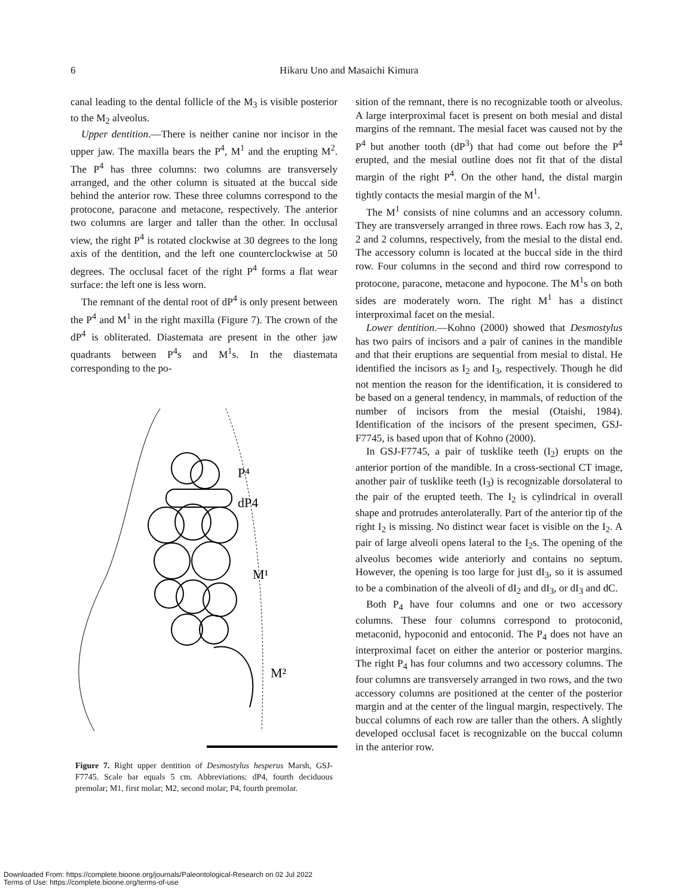6
Hikaru Uno and Masaichi Kimura
canal leading to the dental follicle of the M<sub>3</sub> is visible posterior to the M<sub>2</sub> alveolus.
Upper dentition.—There is neither canine nor incisor in the upper jaw. The maxilla bears the P<sup>4</sup>, M<sup>1</sup> and the erupting M<sup>2</sup>. The P<sup>4</sup> has three columns: two columns are transversely arranged, and the other column is situated at the buccal side behind the anterior row. These three columns correspond to the protocone, paracone and metacone, respectively. The anterior two columns are larger and taller than the other. In occlusal view, the right P<sup>4</sup> is rotated clockwise at 30 degrees to the long axis of the dentition, and the left one counterclockwise at 50 degrees. The occlusal facet of the right P<sup>4</sup> forms a flat wear surface: the left one is less worn.
The remnant of the dental root of dP<sup>4</sup> is only present between the P<sup>4</sup> and M<sup>1</sup> in the right maxilla (Figure 7). The crown of the dP<sup>4</sup> is obliterated. Diastemata are present in the other jaw quadrants between P<sup>4</sup>s and M<sup>1</sup>s. In the diastemata corresponding to the po-
P⁴
dP4
M¹
M²
Figure 7. Right upper dentition of Desmostylus hesperus Marsh, GSJ-F7745. Scale bar equals 5 cm. Abbreviations: dP4, fourth deciduous premolar; M1, first molar; M2, second molar; P4, fourth premolar.
sition of the remnant, there is no recognizable tooth or alveolus. A large interproximal facet is present on both mesial and distal margins of the remnant. The mesial facet was caused not by the P<sup>4</sup> but another tooth (dP<sup>3</sup>) that had come out before the P<sup>4</sup> erupted, and the mesial outline does not fit that of the distal margin of the right P<sup>4</sup>. On the other hand, the distal margin tightly contacts the mesial margin of the M<sup>1</sup>.
The M<sup>1</sup> consists of nine columns and an accessory column. They are transversely arranged in three rows. Each row has 3, 2, 2 and 2 columns, respectively, from the mesial to the distal end. The accessory column is located at the buccal side in the third row. Four columns in the second and third row correspond to protocone, paracone, metacone and hypocone. The M<sup>1</sup>s on both sides are moderately worn. The right M<sup>1</sup> has a distinct interproximal facet on the mesial.
Lower dentition.—Kohno (2000) showed that Desmostylus has two pairs of incisors and a pair of canines in the mandible and that their eruptions are sequential from mesial to distal. He identified the incisors as I<sub>2</sub> and I<sub>3</sub>, respectively. Though he did not mention the reason for the identification, it is considered to be based on a general tendency, in mammals, of reduction of the number of incisors from the mesial (Otaishi, 1984). Identification of the incisors of the present specimen, GSJ-F7745, is based upon that of Kohno (2000).
In GSJ-F7745, a pair of tusklike teeth (I<sub>2</sub>) erupts on the anterior portion of the mandible. In a cross-sectional CT image, another pair of tusklike teeth (I<sub>3</sub>) is recognizable dorsolateral to the pair of the erupted teeth. The I<sub>2</sub> is cylindrical in overall shape and protrudes anterolaterally. Part of the anterior tip of the right I<sub>2</sub> is missing. No distinct wear facet is visible on the I<sub>2</sub>. A pair of large alveoli opens lateral to the I<sub>2</sub>s. The opening of the alveolus becomes wide anteriorly and contains no septum. However, the opening is too large for just dI<sub>3</sub>, so it is assumed to be a combination of the alveoli of dI<sub>2</sub> and dI<sub>3</sub>, or dI<sub>3</sub> and dC.
Both P<sub>4</sub> have four columns and one or two accessory columns. These four columns correspond to protoconid, metaconid, hypoconid and entoconid. The P<sub>4</sub> does not have an interproximal facet on either the anterior or posterior margins. The right P<sub>4</sub> has four columns and two accessory columns. The four columns are transversely arranged in two rows, and the two accessory columns are positioned at the center of the posterior margin and at the center of the lingual margin, respectively. The buccal columns of each row are taller than the others. A slightly developed occlusal facet is recognizable on the buccal column in the anterior row.
Downloaded From: https://complete.bioone.org/journals/Paleontological-Research on 02 Jul 2022
Terms of Use: https://complete.bioone.org/terms-of-use